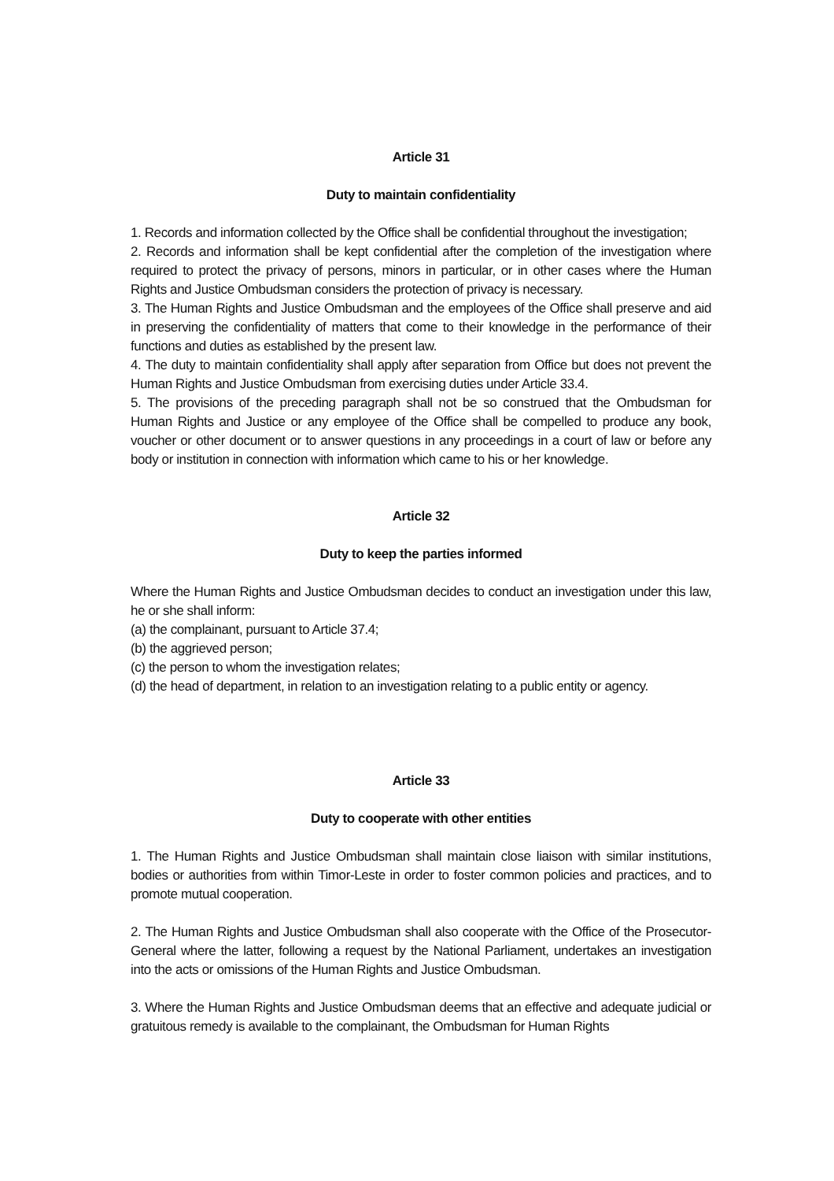Article 31
Duty to maintain confidentiality
1. Records and information collected by the Office shall be confidential throughout the investigation;
2. Records and information shall be kept confidential after the completion of the investigation where required to protect the privacy of persons, minors in particular, or in other cases where the Human Rights and Justice Ombudsman considers the protection of privacy is necessary.
3. The Human Rights and Justice Ombudsman and the employees of the Office shall preserve and aid in preserving the confidentiality of matters that come to their knowledge in the performance of their functions and duties as established by the present law.
4. The duty to maintain confidentiality shall apply after separation from Office but does not prevent the Human Rights and Justice Ombudsman from exercising duties under Article 33.4.
5. The provisions of the preceding paragraph shall not be so construed that the Ombudsman for Human Rights and Justice or any employee of the Office shall be compelled to produce any book, voucher or other document or to answer questions in any proceedings in a court of law or before any body or institution in connection with information which came to his or her knowledge.
Article 32
Duty to keep the parties informed
Where the Human Rights and Justice Ombudsman decides to conduct an investigation under this law, he or she shall inform:
(a) the complainant, pursuant to Article 37.4;
(b) the aggrieved person;
(c) the person to whom the investigation relates;
(d) the head of department, in relation to an investigation relating to a public entity or agency.
Article 33
Duty to cooperate with other entities
1. The Human Rights and Justice Ombudsman shall maintain close liaison with similar institutions, bodies or authorities from within Timor-Leste in order to foster common policies and practices, and to promote mutual cooperation.
2. The Human Rights and Justice Ombudsman shall also cooperate with the Office of the Prosecutor-General where the latter, following a request by the National Parliament, undertakes an investigation into the acts or omissions of the Human Rights and Justice Ombudsman.
3. Where the Human Rights and Justice Ombudsman deems that an effective and adequate judicial or gratuitous remedy is available to the complainant, the Ombudsman for Human Rights